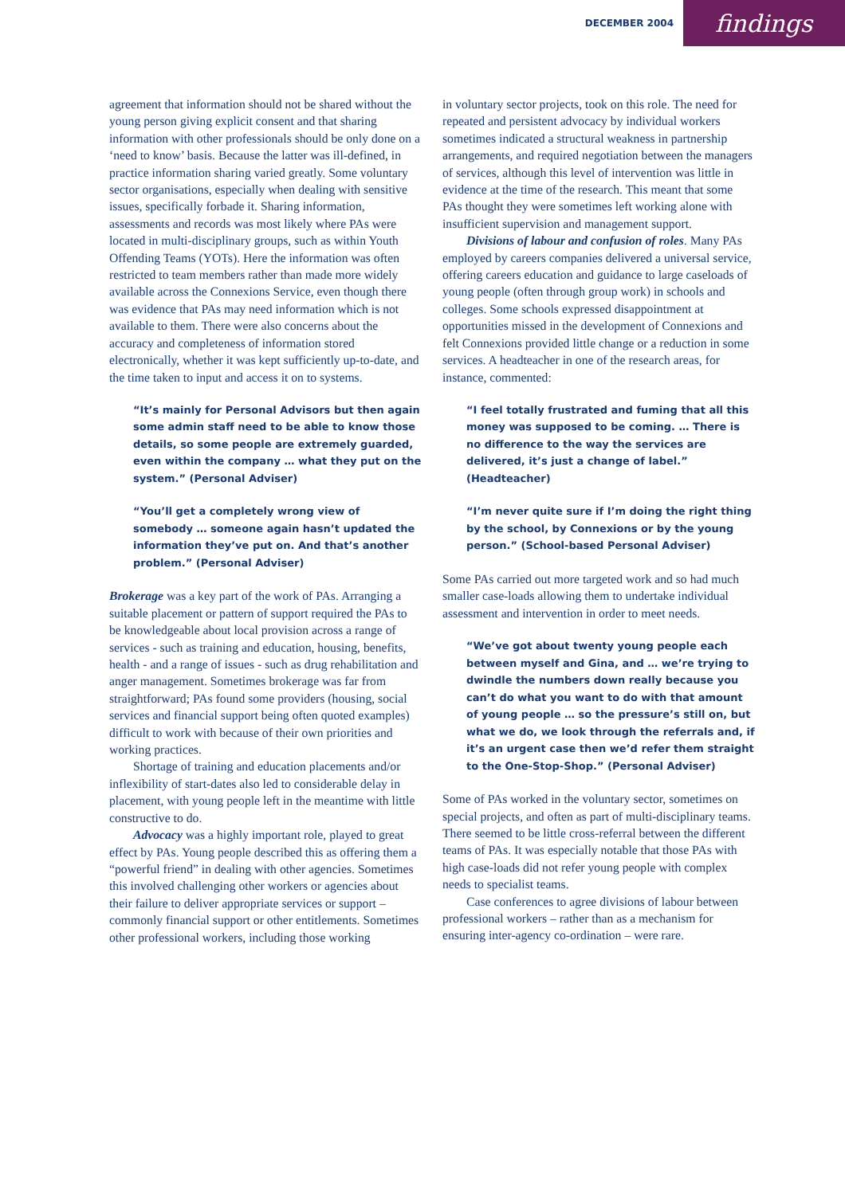DECEMBER 2004
findings
agreement that information should not be shared without the young person giving explicit consent and that sharing information with other professionals should be only done on a ‘need to know’ basis. Because the latter was ill-defined, in practice information sharing varied greatly. Some voluntary sector organisations, especially when dealing with sensitive issues, specifically forbade it. Sharing information, assessments and records was most likely where PAs were located in multi-disciplinary groups, such as within Youth Offending Teams (YOTs). Here the information was often restricted to team members rather than made more widely available across the Connexions Service, even though there was evidence that PAs may need information which is not available to them. There were also concerns about the accuracy and completeness of information stored electronically, whether it was kept sufficiently up-to-date, and the time taken to input and access it on to systems.
“It’s mainly for Personal Advisors but then again some admin staff need to be able to know those details, so some people are extremely guarded, even within the company … what they put on the system.” (Personal Adviser)
“You’ll get a completely wrong view of somebody … someone again hasn’t updated the information they’ve put on. And that’s another problem.” (Personal Adviser)
Brokerage was a key part of the work of PAs. Arranging a suitable placement or pattern of support required the PAs to be knowledgeable about local provision across a range of services - such as training and education, housing, benefits, health - and a range of issues - such as drug rehabilitation and anger management. Sometimes brokerage was far from straightforward; PAs found some providers (housing, social services and financial support being often quoted examples) difficult to work with because of their own priorities and working practices.
Shortage of training and education placements and/or inflexibility of start-dates also led to considerable delay in placement, with young people left in the meantime with little constructive to do.
Advocacy was a highly important role, played to great effect by PAs. Young people described this as offering them a “powerful friend” in dealing with other agencies. Sometimes this involved challenging other workers or agencies about their failure to deliver appropriate services or support – commonly financial support or other entitlements. Sometimes other professional workers, including those working
in voluntary sector projects, took on this role. The need for repeated and persistent advocacy by individual workers sometimes indicated a structural weakness in partnership arrangements, and required negotiation between the managers of services, although this level of intervention was little in evidence at the time of the research. This meant that some PAs thought they were sometimes left working alone with insufficient supervision and management support.
Divisions of labour and confusion of roles. Many PAs employed by careers companies delivered a universal service, offering careers education and guidance to large caseloads of young people (often through group work) in schools and colleges. Some schools expressed disappointment at opportunities missed in the development of Connexions and felt Connexions provided little change or a reduction in some services. A headteacher in one of the research areas, for instance, commented:
“I feel totally frustrated and fuming that all this money was supposed to be coming. … There is no difference to the way the services are delivered, it’s just a change of label.” (Headteacher)
“I’m never quite sure if I’m doing the right thing by the school, by Connexions or by the young person.” (School-based Personal Adviser)
Some PAs carried out more targeted work and so had much smaller case-loads allowing them to undertake individual assessment and intervention in order to meet needs.
“We’ve got about twenty young people each between myself and Gina, and … we’re trying to dwindle the numbers down really because you can’t do what you want to do with that amount of young people … so the pressure’s still on, but what we do, we look through the referrals and, if it’s an urgent case then we’d refer them straight to the One-Stop-Shop.” (Personal Adviser)
Some of PAs worked in the voluntary sector, sometimes on special projects, and often as part of multi-disciplinary teams. There seemed to be little cross-referral between the different teams of PAs. It was especially notable that those PAs with high case-loads did not refer young people with complex needs to specialist teams.
Case conferences to agree divisions of labour between professional workers – rather than as a mechanism for ensuring inter-agency co-ordination – were rare.